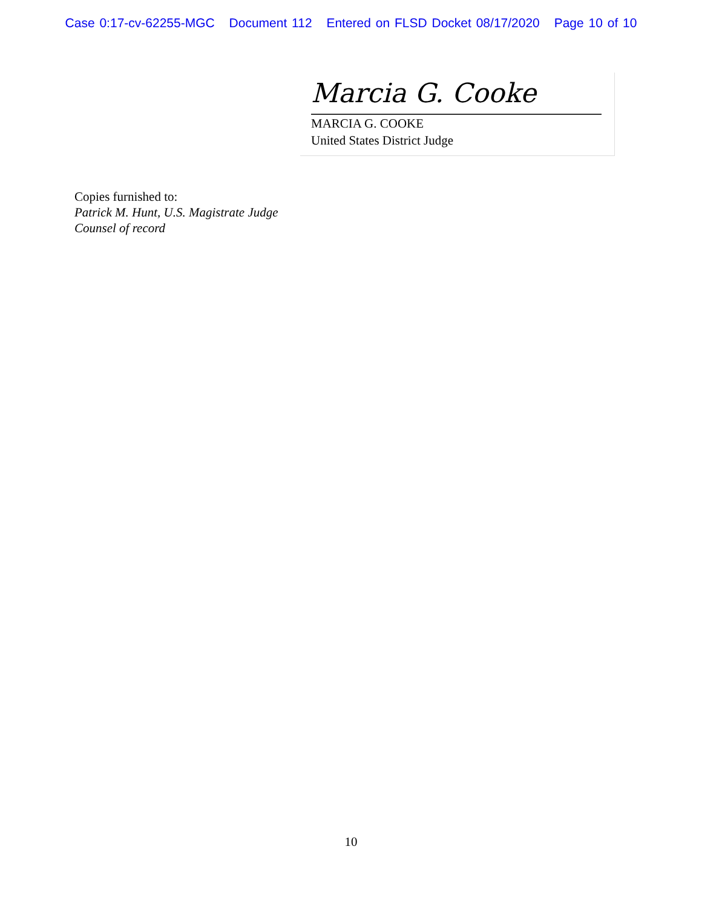Case 0:17-cv-62255-MGC Document 112 Entered on FLSD Docket 08/17/2020 Page 10 of 10
Marcia G. Cooke
MARCIA G. COOKE
United States District Judge
Copies furnished to:
Patrick M. Hunt, U.S. Magistrate Judge
Counsel of record
10